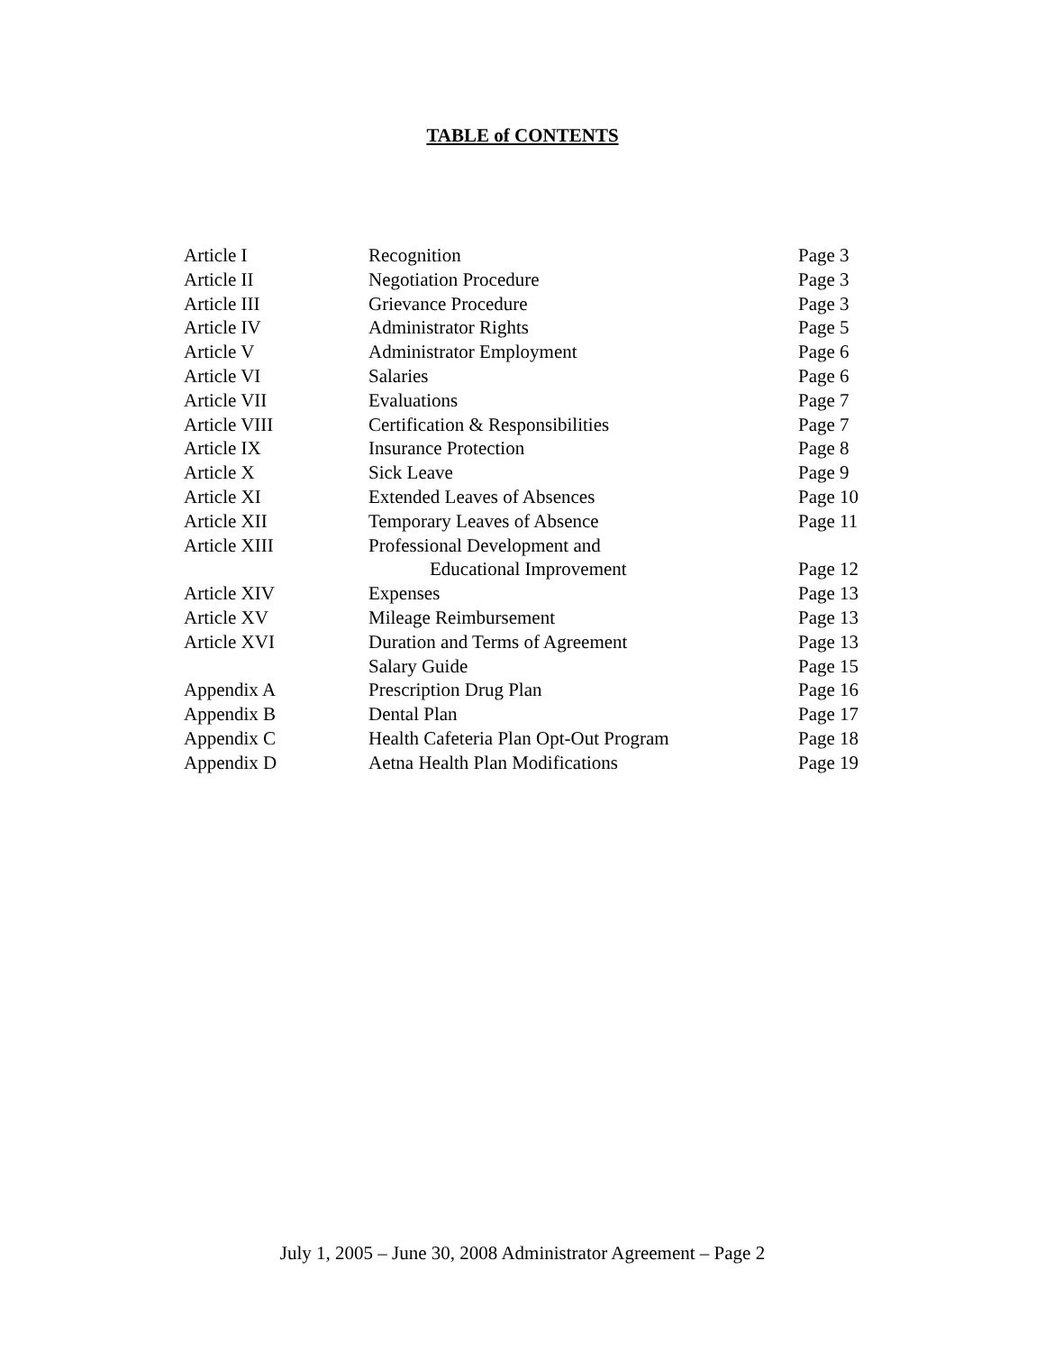TABLE of CONTENTS
| Article I | Recognition | Page 3 |
| Article II | Negotiation Procedure | Page 3 |
| Article III | Grievance Procedure | Page 3 |
| Article IV | Administrator Rights | Page 5 |
| Article V | Administrator Employment | Page 6 |
| Article VI | Salaries | Page 6 |
| Article VII | Evaluations | Page 7 |
| Article VIII | Certification & Responsibilities | Page 7 |
| Article IX | Insurance Protection | Page 8 |
| Article X | Sick Leave | Page 9 |
| Article XI | Extended Leaves of Absences | Page 10 |
| Article XII | Temporary Leaves of Absence | Page 11 |
| Article XIII | Professional Development and | |
| | Educational Improvement | Page 12 |
| Article XIV | Expenses | Page 13 |
| Article XV | Mileage Reimbursement | Page 13 |
| Article XVI | Duration and Terms of Agreement | Page 13 |
| | Salary Guide | Page 15 |
| Appendix A | Prescription Drug Plan | Page 16 |
| Appendix B | Dental Plan | Page 17 |
| Appendix C | Health Cafeteria Plan Opt-Out Program | Page 18 |
| Appendix D | Aetna Health Plan Modifications | Page 19 |
July 1, 2005 – June 30, 2008 Administrator Agreement – Page 2